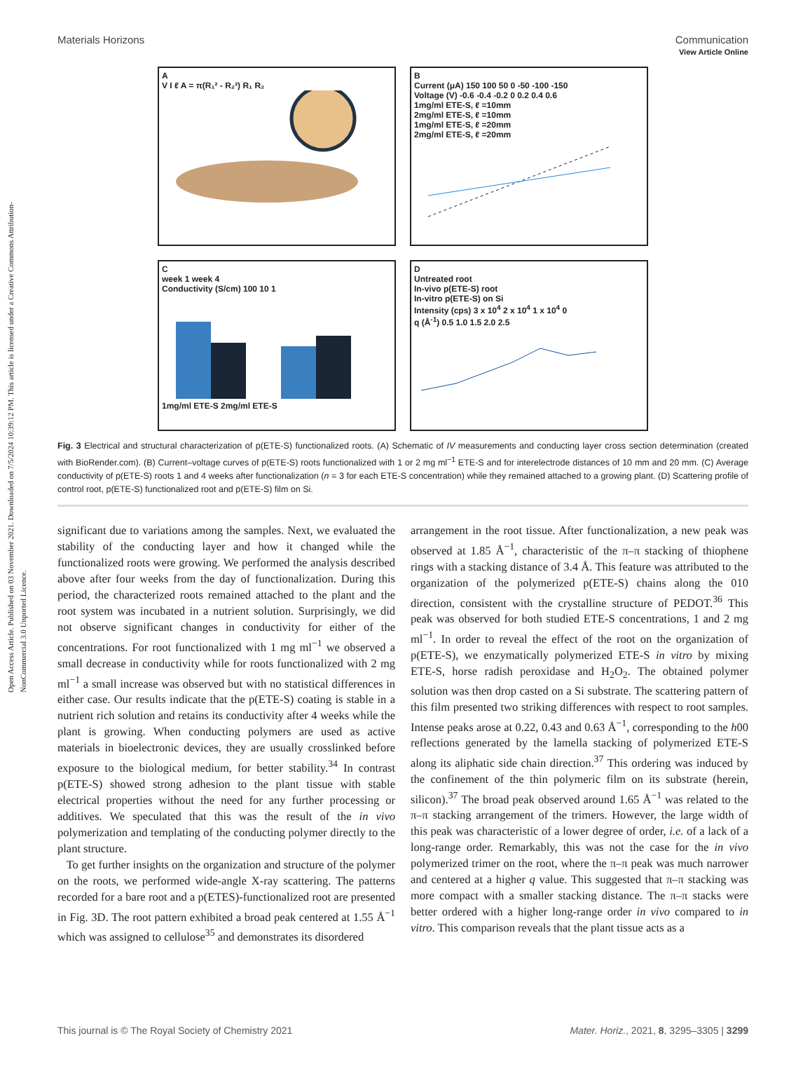Open Access Article. Published on 03 November 2021. Downloaded on 7/5/2024 10:39:12 PM. This article is licensed under a Creative Commons Attribution-NonCommercial 3.0 Unported Licence.
View Article Online
Materials Horizons Communication
A
V I ℓ A = π(R₁² - R₂²) R₁ R₂
B
Current (μA) 150 100 50 0 -50 -100 -150
Voltage (V) -0.6 -0.4 -0.2 0 0.2 0.4 0.6
1mg/ml ETE-S, ℓ =10mm
2mg/ml ETE-S, ℓ =10mm
1mg/ml ETE-S, ℓ =20mm
2mg/ml ETE-S, ℓ =20mm
C
week 1 week 4
Conductivity (S/cm) 100 10 1
1mg/ml ETE-S 2mg/ml ETE-S
D
Untreated root
In-vivo p(ETE-S) root
In-vitro p(ETE-S) on Si
Intensity (cps) 3 x 10<sup>4</sup> 2 x 10<sup>4</sup> 1 x 10<sup>4</sup> 0
q (Å<sup>-1</sup>) 0.5 1.0 1.5 2.0 2.5
Fig. 3 Electrical and structural characterization of p(ETE-S) functionalized roots. (A) Schematic of IV measurements and conducting layer cross section determination (created with BioRender.com). (B) Current–voltage curves of p(ETE-S) roots functionalized with 1 or 2 mg ml<sup>−1</sup> ETE-S and for interelectrode distances of 10 mm and 20 mm. (C) Average conductivity of p(ETE-S) roots 1 and 4 weeks after functionalization (n = 3 for each ETE-S concentration) while they remained attached to a growing plant. (D) Scattering profile of control root, p(ETE-S) functionalized root and p(ETE-S) film on Si.
significant due to variations among the samples. Next, we evaluated the stability of the conducting layer and how it changed while the functionalized roots were growing. We performed the analysis described above after four weeks from the day of functionalization. During this period, the characterized roots remained attached to the plant and the root system was incubated in a nutrient solution. Surprisingly, we did not observe significant changes in conductivity for either of the concentrations. For root functionalized with 1 mg ml<sup>−1</sup> we observed a small decrease in conductivity while for roots functionalized with 2 mg ml<sup>−1</sup> a small increase was observed but with no statistical differences in either case. Our results indicate that the p(ETE-S) coating is stable in a nutrient rich solution and retains its conductivity after 4 weeks while the plant is growing. When conducting polymers are used as active materials in bioelectronic devices, they are usually crosslinked before exposure to the biological medium, for better stability.<sup>34</sup> In contrast p(ETE-S) showed strong adhesion to the plant tissue with stable electrical properties without the need for any further processing or additives. We speculated that this was the result of the in vivo polymerization and templating of the conducting polymer directly to the plant structure.
To get further insights on the organization and structure of the polymer on the roots, we performed wide-angle X-ray scattering. The patterns recorded for a bare root and a p(ETES)-functionalized root are presented in Fig. 3D. The root pattern exhibited a broad peak centered at 1.55 Å<sup>−1</sup> which was assigned to cellulose<sup>35</sup> and demonstrates its disordered
arrangement in the root tissue. After functionalization, a new peak was observed at 1.85 Å<sup>−1</sup>, characteristic of the π–π stacking of thiophene rings with a stacking distance of 3.4 Å. This feature was attributed to the organization of the polymerized p(ETE-S) chains along the 010 direction, consistent with the crystalline structure of PEDOT.<sup>36</sup> This peak was observed for both studied ETE-S concentrations, 1 and 2 mg ml<sup>−1</sup>. In order to reveal the effect of the root on the organization of p(ETE-S), we enzymatically polymerized ETE-S in vitro by mixing ETE-S, horse radish peroxidase and H<sub>2</sub>O<sub>2</sub>. The obtained polymer solution was then drop casted on a Si substrate. The scattering pattern of this film presented two striking differences with respect to root samples. Intense peaks arose at 0.22, 0.43 and 0.63 Å<sup>−1</sup>, corresponding to the h00 reflections generated by the lamella stacking of polymerized ETE-S along its aliphatic side chain direction.<sup>37</sup> This ordering was induced by the confinement of the thin polymeric film on its substrate (herein, silicon).<sup>37</sup> The broad peak observed around 1.65 Å<sup>−1</sup> was related to the π–π stacking arrangement of the trimers. However, the large width of this peak was characteristic of a lower degree of order, i.e. of a lack of a long-range order. Remarkably, this was not the case for the in vivo polymerized trimer on the root, where the π–π peak was much narrower and centered at a higher q value. This suggested that π–π stacking was more compact with a smaller stacking distance. The π–π stacks were better ordered with a higher long-range order in vivo compared to in vitro. This comparison reveals that the plant tissue acts as a
This journal is © The Royal Society of Chemistry 2021 Mater. Horiz., 2021, 8, 3295–3305 | 3299